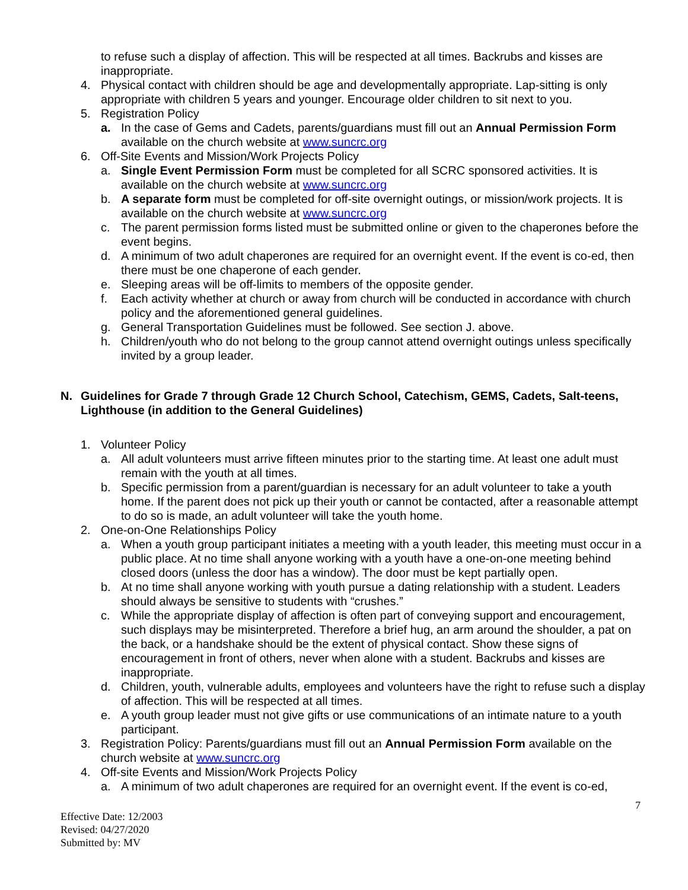to refuse such a display of affection. This will be respected at all times. Backrubs and kisses are inappropriate.
4. Physical contact with children should be age and developmentally appropriate. Lap-sitting is only appropriate with children 5 years and younger. Encourage older children to sit next to you.
5. Registration Policy
a. In the case of Gems and Cadets, parents/guardians must fill out an Annual Permission Form available on the church website at www.suncrc.org
6. Off-Site Events and Mission/Work Projects Policy
a. Single Event Permission Form must be completed for all SCRC sponsored activities. It is available on the church website at www.suncrc.org
b. A separate form must be completed for off-site overnight outings, or mission/work projects. It is available on the church website at www.suncrc.org
c. The parent permission forms listed must be submitted online or given to the chaperones before the event begins.
d. A minimum of two adult chaperones are required for an overnight event. If the event is co-ed, then there must be one chaperone of each gender.
e. Sleeping areas will be off-limits to members of the opposite gender.
f. Each activity whether at church or away from church will be conducted in accordance with church policy and the aforementioned general guidelines.
g. General Transportation Guidelines must be followed. See section J. above.
h. Children/youth who do not belong to the group cannot attend overnight outings unless specifically invited by a group leader.
N. Guidelines for Grade 7 through Grade 12 Church School, Catechism, GEMS, Cadets, Salt-teens, Lighthouse (in addition to the General Guidelines)
1. Volunteer Policy
a. All adult volunteers must arrive fifteen minutes prior to the starting time. At least one adult must remain with the youth at all times.
b. Specific permission from a parent/guardian is necessary for an adult volunteer to take a youth home. If the parent does not pick up their youth or cannot be contacted, after a reasonable attempt to do so is made, an adult volunteer will take the youth home.
2. One-on-One Relationships Policy
a. When a youth group participant initiates a meeting with a youth leader, this meeting must occur in a public place. At no time shall anyone working with a youth have a one-on-one meeting behind closed doors (unless the door has a window). The door must be kept partially open.
b. At no time shall anyone working with youth pursue a dating relationship with a student. Leaders should always be sensitive to students with “crushes.”
c. While the appropriate display of affection is often part of conveying support and encouragement, such displays may be misinterpreted. Therefore a brief hug, an arm around the shoulder, a pat on the back, or a handshake should be the extent of physical contact. Show these signs of encouragement in front of others, never when alone with a student. Backrubs and kisses are inappropriate.
d. Children, youth, vulnerable adults, employees and volunteers have the right to refuse such a display of affection. This will be respected at all times.
e. A youth group leader must not give gifts or use communications of an intimate nature to a youth participant.
3. Registration Policy: Parents/guardians must fill out an Annual Permission Form available on the church website at www.suncrc.org
4. Off-site Events and Mission/Work Projects Policy
a. A minimum of two adult chaperones are required for an overnight event. If the event is co-ed,
7
Effective Date: 12/2003
Revised: 04/27/2020
Submitted by: MV